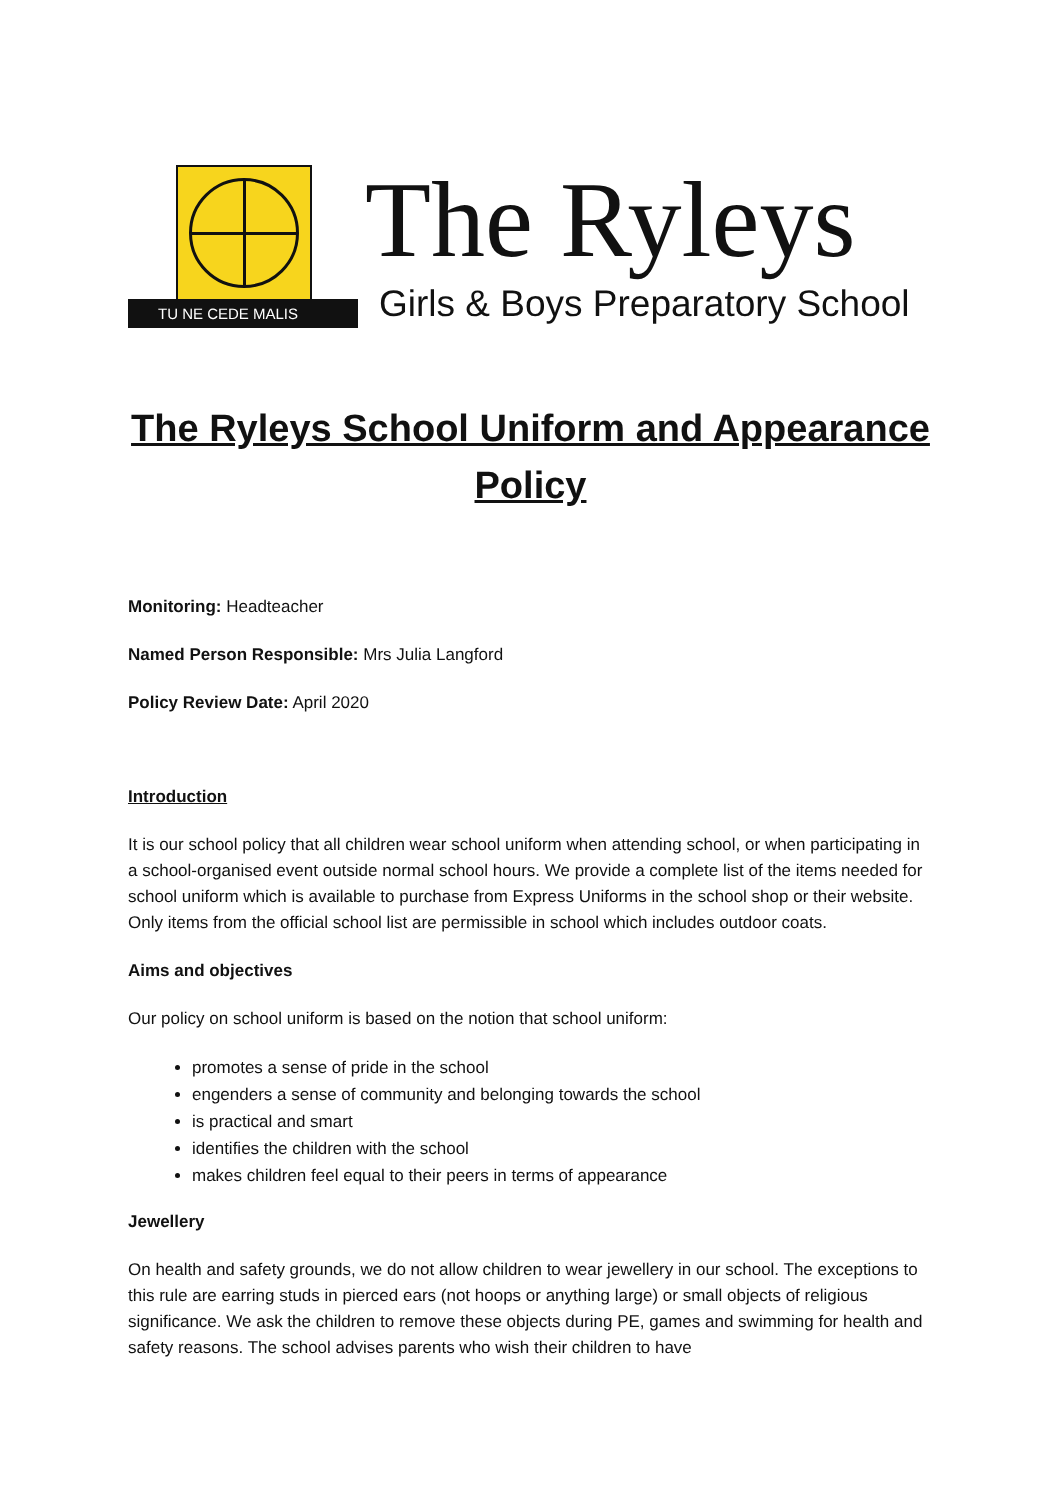TU NE CEDE MALIS
The Ryleys
Girls & Boys Preparatory School
The Ryleys School Uniform and Appearance Policy
Monitoring: Headteacher
Named Person Responsible: Mrs Julia Langford
Policy Review Date: April 2020
Introduction
It is our school policy that all children wear school uniform when attending school, or when participating in a school-organised event outside normal school hours. We provide a complete list of the items needed for school uniform which is available to purchase from Express Uniforms in the school shop or their website. Only items from the official school list are permissible in school which includes outdoor coats.
Aims and objectives
Our policy on school uniform is based on the notion that school uniform:
promotes a sense of pride in the school
engenders a sense of community and belonging towards the school
is practical and smart
identifies the children with the school
makes children feel equal to their peers in terms of appearance
Jewellery
On health and safety grounds, we do not allow children to wear jewellery in our school. The exceptions to this rule are earring studs in pierced ears (not hoops or anything large) or small objects of religious significance. We ask the children to remove these objects during PE, games and swimming for health and safety reasons. The school advises parents who wish their children to have